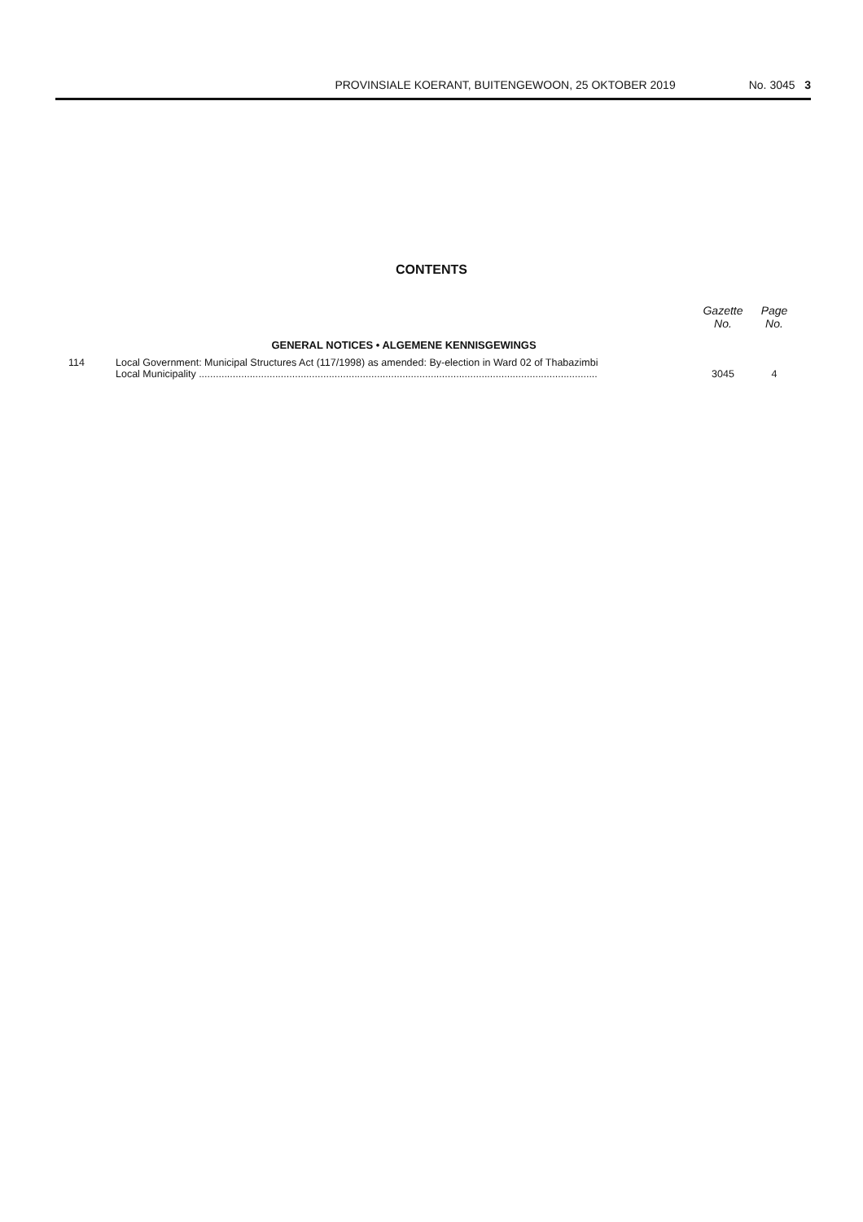PROVINSIALE KOERANT, BUITENGEWOON, 25 OKTOBER 2019 No. 3045 3
CONTENTS
| | | Gazette No. | Page No. |
| --- | --- | --- | --- |
| | GENERAL NOTICES • ALGEMENE KENNISGEWINGS | | |
| 114 | Local Government: Municipal Structures Act (117/1998) as amended: By-election in Ward 02 of Thabazimbi Local Municipality ............................................................................................................................................. | 3045 | 4 |